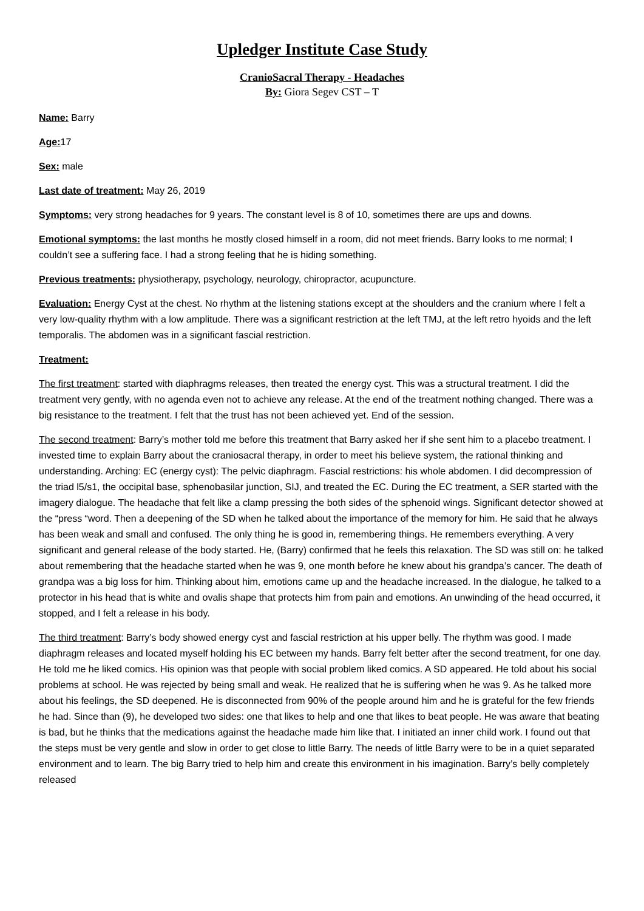Upledger Institute Case Study
CranioSacral Therapy - Headaches
By: Giora Segev CST – T
Name: Barry
Age: 17
Sex: male
Last date of treatment: May 26, 2019
Symptoms: very strong headaches for 9 years. The constant level is 8 of 10, sometimes there are ups and downs.
Emotional symptoms: the last months he mostly closed himself in a room, did not meet friends. Barry looks to me normal; I couldn’t see a suffering face. I had a strong feeling that he is hiding something.
Previous treatments: physiotherapy, psychology, neurology, chiropractor, acupuncture.
Evaluation: Energy Cyst at the chest. No rhythm at the listening stations except at the shoulders and the cranium where I felt a very low-quality rhythm with a low amplitude. There was a significant restriction at the left TMJ, at the left retro hyoids and the left temporalis. The abdomen was in a significant fascial restriction.
Treatment:
The first treatment: started with diaphragms releases, then treated the energy cyst. This was a structural treatment. I did the treatment very gently, with no agenda even not to achieve any release. At the end of the treatment nothing changed. There was a big resistance to the treatment. I felt that the trust has not been achieved yet. End of the session.
The second treatment: Barry’s mother told me before this treatment that Barry asked her if she sent him to a placebo treatment. I invested time to explain Barry about the craniosacral therapy, in order to meet his believe system, the rational thinking and understanding. Arching: EC (energy cyst): The pelvic diaphragm. Fascial restrictions: his whole abdomen. I did decompression of the triad l5/s1, the occipital base, sphenobasilar junction, SIJ, and treated the EC. During the EC treatment, a SER started with the imagery dialogue. The headache that felt like a clamp pressing the both sides of the sphenoid wings. Significant detector showed at the “press “word. Then a deepening of the SD when he talked about the importance of the memory for him. He said that he always has been weak and small and confused. The only thing he is good in, remembering things. He remembers everything. A very significant and general release of the body started. He, (Barry) confirmed that he feels this relaxation. The SD was still on: he talked about remembering that the headache started when he was 9, one month before he knew about his grandpa’s cancer. The death of grandpa was a big loss for him. Thinking about him, emotions came up and the headache increased. In the dialogue, he talked to a protector in his head that is white and ovalis shape that protects him from pain and emotions. An unwinding of the head occurred, it stopped, and I felt a release in his body.
The third treatment: Barry’s body showed energy cyst and fascial restriction at his upper belly. The rhythm was good. I made diaphragm releases and located myself holding his EC between my hands. Barry felt better after the second treatment, for one day. He told me he liked comics. His opinion was that people with social problem liked comics. A SD appeared. He told about his social problems at school. He was rejected by being small and weak. He realized that he is suffering when he was 9. As he talked more about his feelings, the SD deepened. He is disconnected from 90% of the people around him and he is grateful for the few friends he had. Since than (9), he developed two sides: one that likes to help and one that likes to beat people. He was aware that beating is bad, but he thinks that the medications against the headache made him like that. I initiated an inner child work. I found out that the steps must be very gentle and slow in order to get close to little Barry. The needs of little Barry were to be in a quiet separated environment and to learn. The big Barry tried to help him and create this environment in his imagination. Barry’s belly completely released